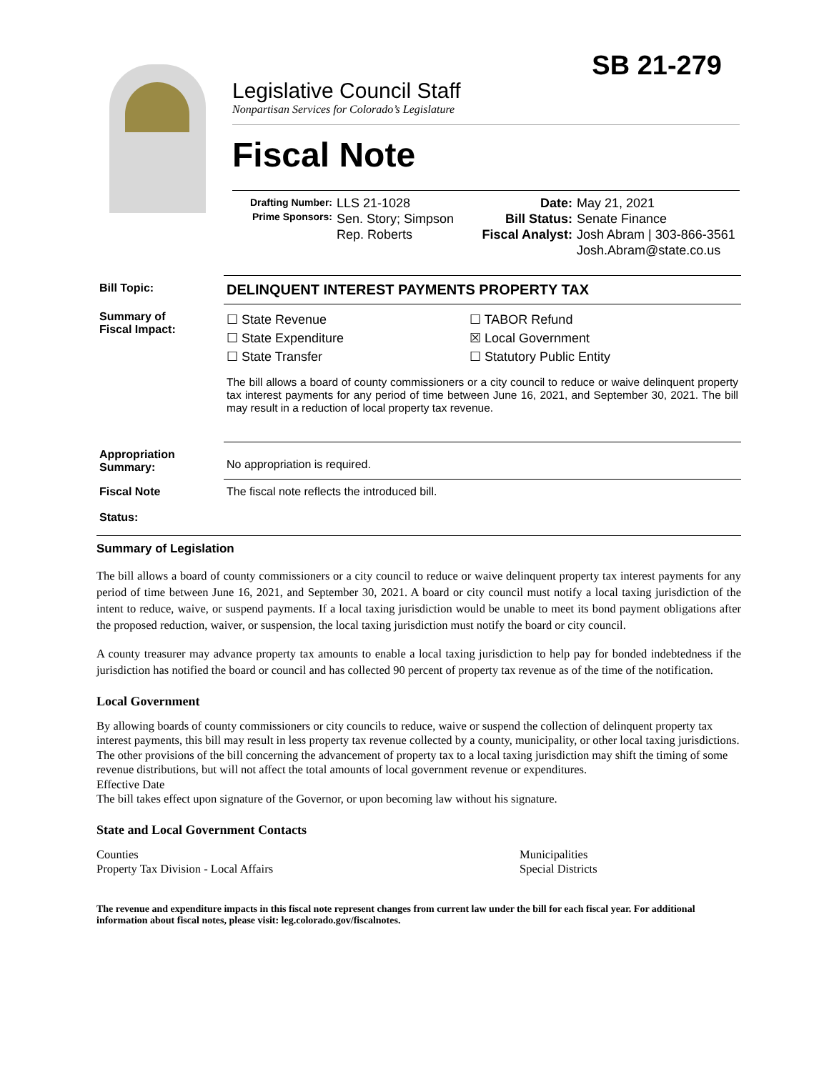SB 21-279
Legislative Council Staff
Nonpartisan Services for Colorado’s Legislature
Fiscal Note
Drafting Number:
Prime Sponsors:
LLS 21-1028
Sen. Story; Simpson
Rep. Roberts
Date:
Bill Status:
Fiscal Analyst:
May 21, 2021
Senate Finance
Josh Abram | 303-866-3561
Josh.Abram@state.co.us
| Bill Topic: | DELINQUENT INTEREST PAYMENTS PROPERTY TAX |
| Summary of Fiscal Impact: | ☐ State Revenue ☐ State Expenditure ☐ State Transfer ☐ TABOR Refund ☒ Local Government ☐ Statutory Public Entity The bill allows a board of county commissioners or a city council to reduce or waive delinquent property tax interest payments for any period of time between June 16, 2021, and September 30, 2021. The bill may result in a reduction of local property tax revenue. |
| Appropriation Summary: | No appropriation is required. |
| Fiscal Note Status: | The fiscal note reflects the introduced bill. |
Summary of Legislation
The bill allows a board of county commissioners or a city council to reduce or waive delinquent property tax interest payments for any period of time between June 16, 2021, and September 30, 2021. A board or city council must notify a local taxing jurisdiction of the intent to reduce, waive, or suspend payments. If a local taxing jurisdiction would be unable to meet its bond payment obligations after the proposed reduction, waiver, or suspension, the local taxing jurisdiction must notify the board or city council.
A county treasurer may advance property tax amounts to enable a local taxing jurisdiction to help pay for bonded indebtedness if the jurisdiction has notified the board or council and has collected 90 percent of property tax revenue as of the time of the notification.
Local Government
By allowing boards of county commissioners or city councils to reduce, waive or suspend the collection of delinquent property tax interest payments, this bill may result in less property tax revenue collected by a county, municipality, or other local taxing jurisdictions. The other provisions of the bill concerning the advancement of property tax to a local taxing jurisdiction may shift the timing of some revenue distributions, but will not affect the total amounts of local government revenue or expenditures.
Effective Date
The bill takes effect upon signature of the Governor, or upon becoming law without his signature.
State and Local Government Contacts
Counties
Property Tax Division - Local Affairs
Municipalities
Special Districts
The revenue and expenditure impacts in this fiscal note represent changes from current law under the bill for each fiscal year. For additional information about fiscal notes, please visit: leg.colorado.gov/fiscalnotes.